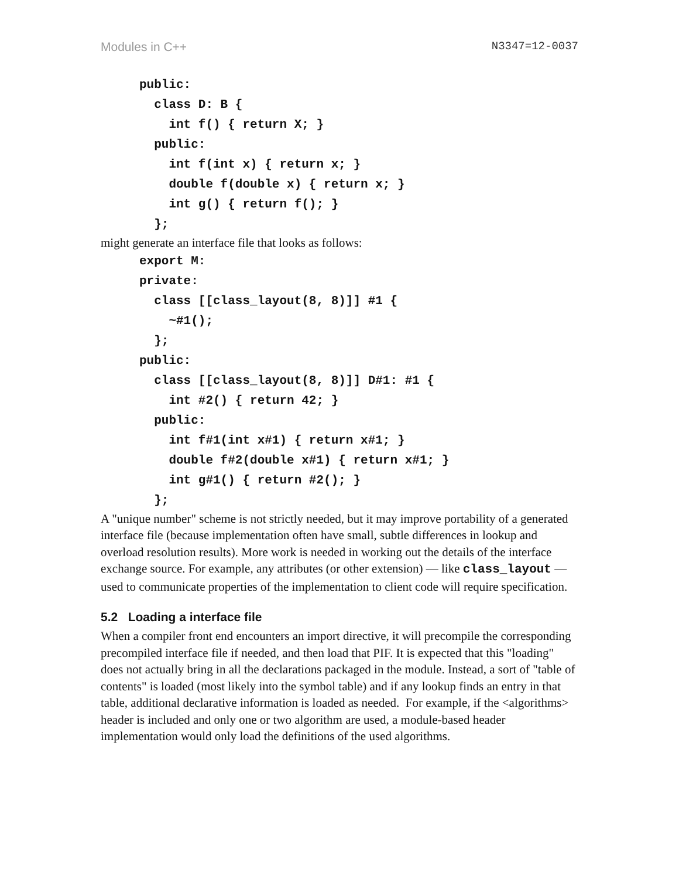Modules in C++ N3347=12-0037
public:
  class D: B {
    int f() { return X; }
  public:
    int f(int x) { return x; }
    double f(double x) { return x; }
    int g() { return f(); }
  };
might generate an interface file that looks as follows:
export M:
private:
  class [[class_layout(8, 8)]] #1 {
    ~#1();
  };
public:
  class [[class_layout(8, 8)]] D#1: #1 {
    int #2() { return 42; }
  public:
    int f#1(int x#1) { return x#1; }
    double f#2(double x#1) { return x#1; }
    int g#1() { return #2(); }
  };
A "unique number" scheme is not strictly needed, but it may improve portability of a generated interface file (because implementation often have small, subtle differences in lookup and overload resolution results). More work is needed in working out the details of the interface exchange source. For example, any attributes (or other extension) — like class_layout — used to communicate properties of the implementation to client code will require specification.
5.2 Loading a interface file
When a compiler front end encounters an import directive, it will precompile the corresponding precompiled interface file if needed, and then load that PIF. It is expected that this "loading" does not actually bring in all the declarations packaged in the module. Instead, a sort of "table of contents" is loaded (most likely into the symbol table) and if any lookup finds an entry in that table, additional declarative information is loaded as needed. For example, if the <algorithms> header is included and only one or two algorithm are used, a module-based header implementation would only load the definitions of the used algorithms.